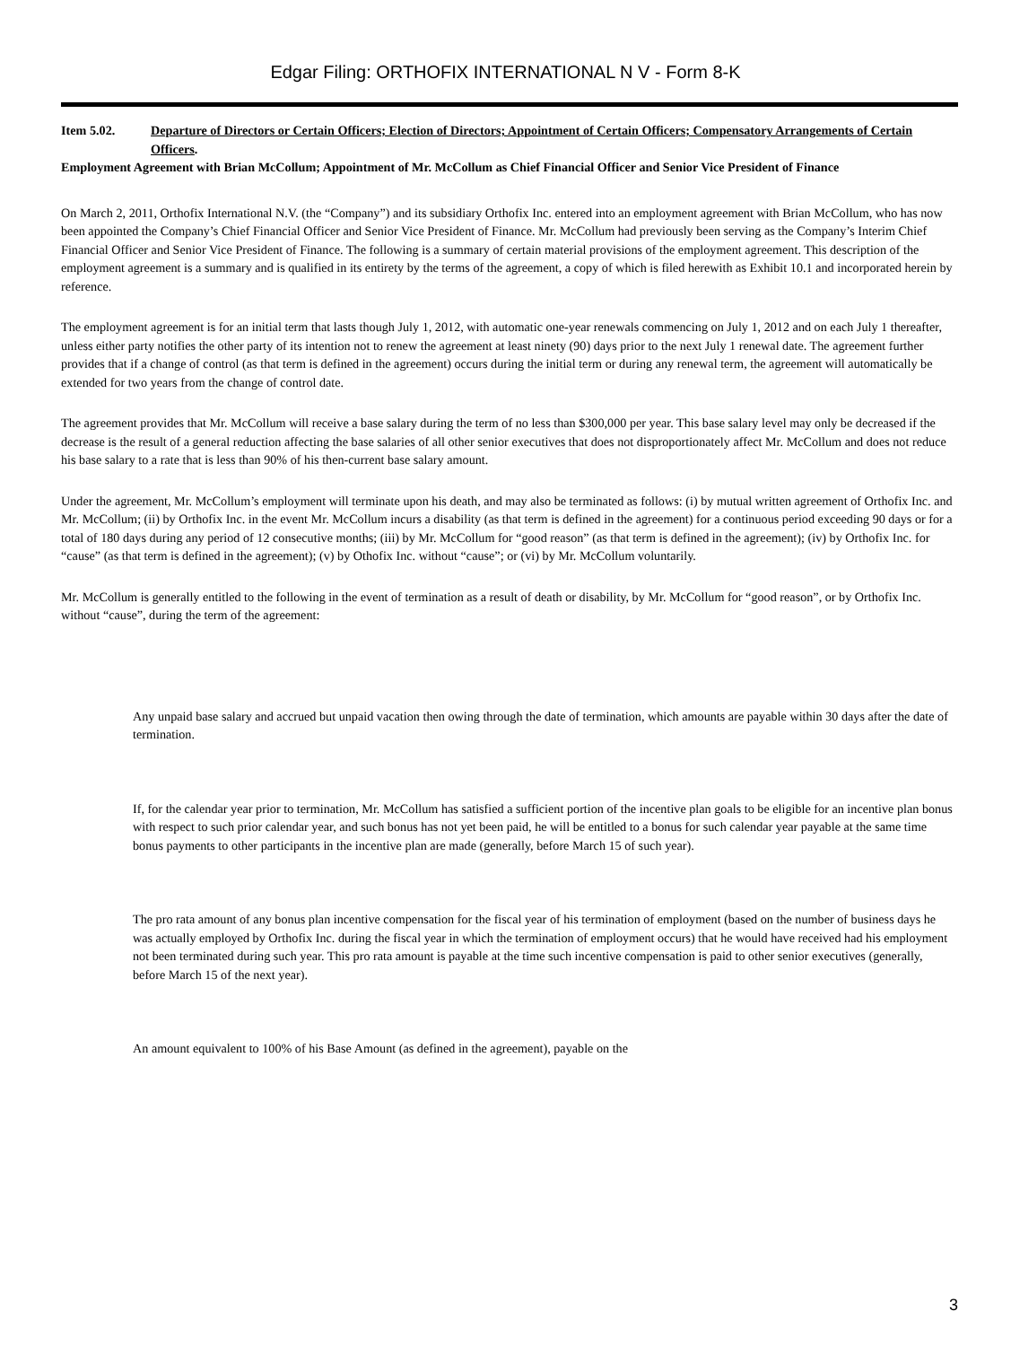Edgar Filing: ORTHOFIX INTERNATIONAL N V - Form 8-K
Item 5.02. Departure of Directors or Certain Officers; Election of Directors; Appointment of Certain Officers; Compensatory Arrangements of Certain Officers.
Employment Agreement with Brian McCollum; Appointment of Mr. McCollum as Chief Financial Officer and Senior Vice President of Finance
On March 2, 2011, Orthofix International N.V. (the “Company”) and its subsidiary Orthofix Inc. entered into an employment agreement with Brian McCollum, who has now been appointed the Company’s Chief Financial Officer and Senior Vice President of Finance. Mr. McCollum had previously been serving as the Company’s Interim Chief Financial Officer and Senior Vice President of Finance. The following is a summary of certain material provisions of the employment agreement. This description of the employment agreement is a summary and is qualified in its entirety by the terms of the agreement, a copy of which is filed herewith as Exhibit 10.1 and incorporated herein by reference.
The employment agreement is for an initial term that lasts though July 1, 2012, with automatic one-year renewals commencing on July 1, 2012 and on each July 1 thereafter, unless either party notifies the other party of its intention not to renew the agreement at least ninety (90) days prior to the next July 1 renewal date. The agreement further provides that if a change of control (as that term is defined in the agreement) occurs during the initial term or during any renewal term, the agreement will automatically be extended for two years from the change of control date.
The agreement provides that Mr. McCollum will receive a base salary during the term of no less than $300,000 per year. This base salary level may only be decreased if the decrease is the result of a general reduction affecting the base salaries of all other senior executives that does not disproportionately affect Mr. McCollum and does not reduce his base salary to a rate that is less than 90% of his then-current base salary amount.
Under the agreement, Mr. McCollum’s employment will terminate upon his death, and may also be terminated as follows: (i) by mutual written agreement of Orthofix Inc. and Mr. McCollum; (ii) by Orthofix Inc. in the event Mr. McCollum incurs a disability (as that term is defined in the agreement) for a continuous period exceeding 90 days or for a total of 180 days during any period of 12 consecutive months; (iii) by Mr. McCollum for “good reason” (as that term is defined in the agreement); (iv) by Orthofix Inc. for “cause” (as that term is defined in the agreement); (v) by Othofix Inc. without “cause”; or (vi) by Mr. McCollum voluntarily.
Mr. McCollum is generally entitled to the following in the event of termination as a result of death or disability, by Mr. McCollum for “good reason”, or by Orthofix Inc. without “cause”, during the term of the agreement:
Any unpaid base salary and accrued but unpaid vacation then owing through the date of termination, which amounts are payable within 30 days after the date of termination.
If, for the calendar year prior to termination, Mr. McCollum has satisfied a sufficient portion of the incentive plan goals to be eligible for an incentive plan bonus with respect to such prior calendar year, and such bonus has not yet been paid, he will be entitled to a bonus for such calendar year payable at the same time bonus payments to other participants in the incentive plan are made (generally, before March 15 of such year).
The pro rata amount of any bonus plan incentive compensation for the fiscal year of his termination of employment (based on the number of business days he was actually employed by Orthofix Inc. during the fiscal year in which the termination of employment occurs) that he would have received had his employment not been terminated during such year. This pro rata amount is payable at the time such incentive compensation is paid to other senior executives (generally, before March 15 of the next year).
An amount equivalent to 100% of his Base Amount (as defined in the agreement), payable on the
3